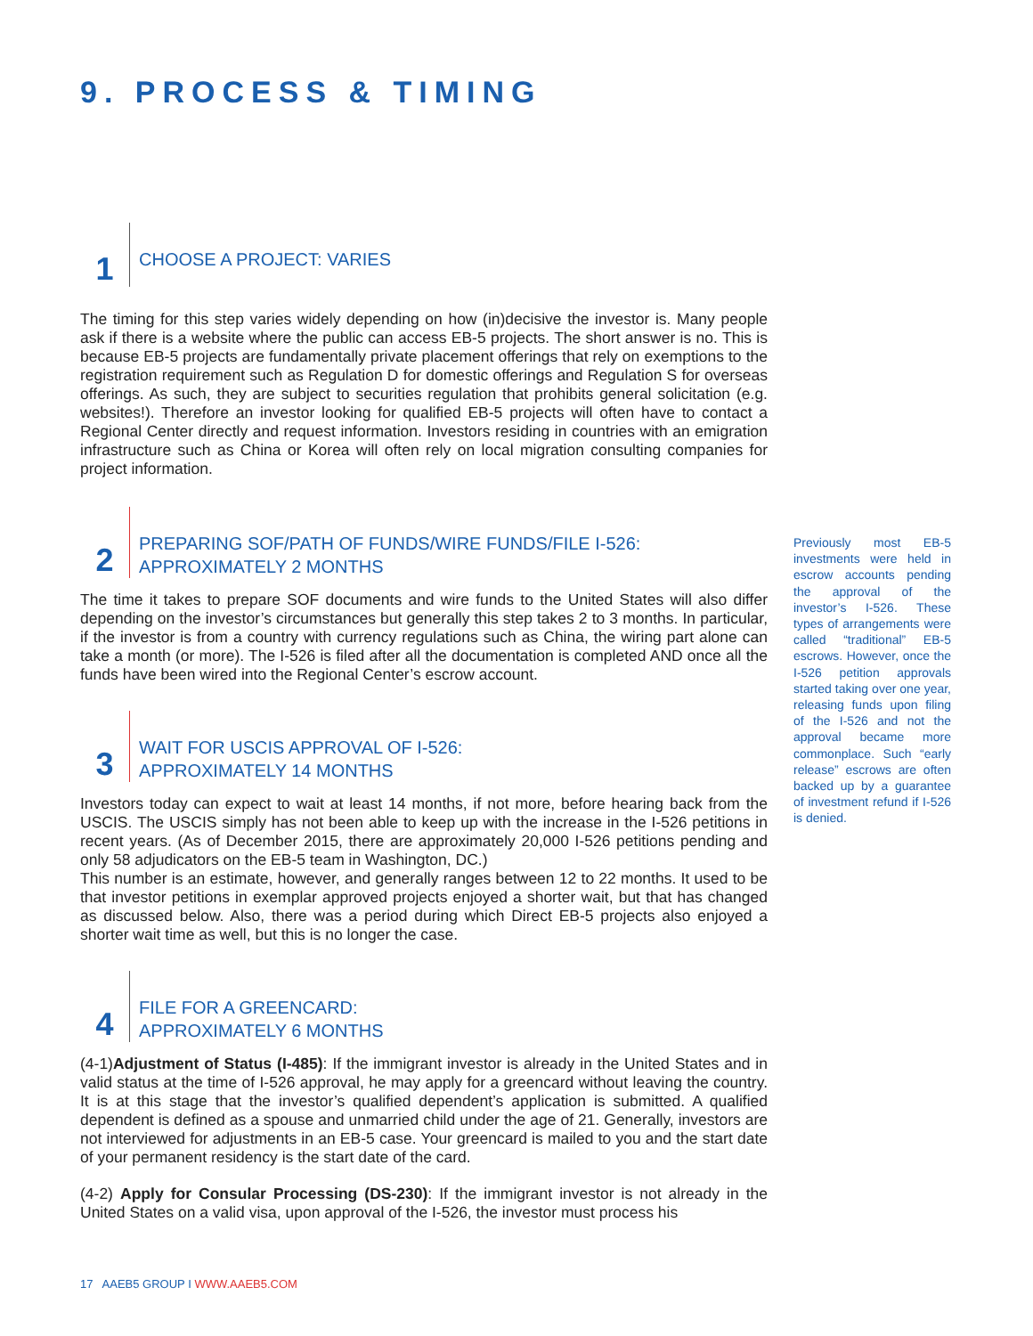9. PROCESS & TIMING
1
CHOOSE A PROJECT: VARIES
The timing for this step varies widely depending on how (in)decisive the investor is. Many people ask if there is a website where the public can access EB-5 projects. The short answer is no. This is because EB-5 projects are fundamentally private placement offerings that rely on exemptions to the registration requirement such as Regulation D for domestic offerings and Regulation S for overseas offerings. As such, they are subject to securities regulation that prohibits general solicitation (e.g. websites!). Therefore an investor looking for qualified EB-5 projects will often have to contact a Regional Center directly and request information. Investors residing in countries with an emigration infrastructure such as China or Korea will often rely on local migration consulting companies for project information.
2
PREPARING SOF/PATH OF FUNDS/WIRE FUNDS/FILE I-526:
APPROXIMATELY 2 MONTHS
The time it takes to prepare SOF documents and wire funds to the United States will also differ depending on the investor’s circumstances but generally this step takes 2 to 3 months. In particular, if the investor is from a country with currency regulations such as China, the wiring part alone can take a month (or more). The I-526 is filed after all the documentation is completed AND once all the funds have been wired into the Regional Center’s escrow account.
3
WAIT FOR USCIS APPROVAL OF I-526:
APPROXIMATELY 14 MONTHS
Investors today can expect to wait at least 14 months, if not more, before hearing back from the USCIS. The USCIS simply has not been able to keep up with the increase in the I-526 petitions in recent years. (As of December 2015, there are approximately 20,000 I-526 petitions pending and only 58 adjudicators on the EB-5 team in Washington, DC.)
This number is an estimate, however, and generally ranges between 12 to 22 months. It used to be that investor petitions in exemplar approved projects enjoyed a shorter wait, but that has changed as discussed below. Also, there was a period during which Direct EB-5 projects also enjoyed a shorter wait time as well, but this is no longer the case.
4
FILE FOR A GREENCARD:
APPROXIMATELY 6 MONTHS
(4-1)Adjustment of Status (I-485): If the immigrant investor is already in the United States and in valid status at the time of I-526 approval, he may apply for a greencard without leaving the country. It is at this stage that the investor’s qualified dependent’s application is submitted. A qualified dependent is defined as a spouse and unmarried child under the age of 21. Generally, investors are not interviewed for adjustments in an EB-5 case. Your greencard is mailed to you and the start date of your permanent residency is the start date of the card.
(4-2) Apply for Consular Processing (DS-230): If the immigrant investor is not already in the United States on a valid visa, upon approval of the I-526, the investor must process his
Previously most EB-5 investments were held in escrow accounts pending the approval of the investor’s I-526. These types of arrangements were called “traditional” EB-5 escrows. However, once the I-526 petition approvals started taking over one year, releasing funds upon filing of the I-526 and not the approval became more commonplace. Such “early release” escrows are often backed up by a guarantee of investment refund if I-526 is denied.
17 AAEB5 GROUP I WWW.AAEB5.COM